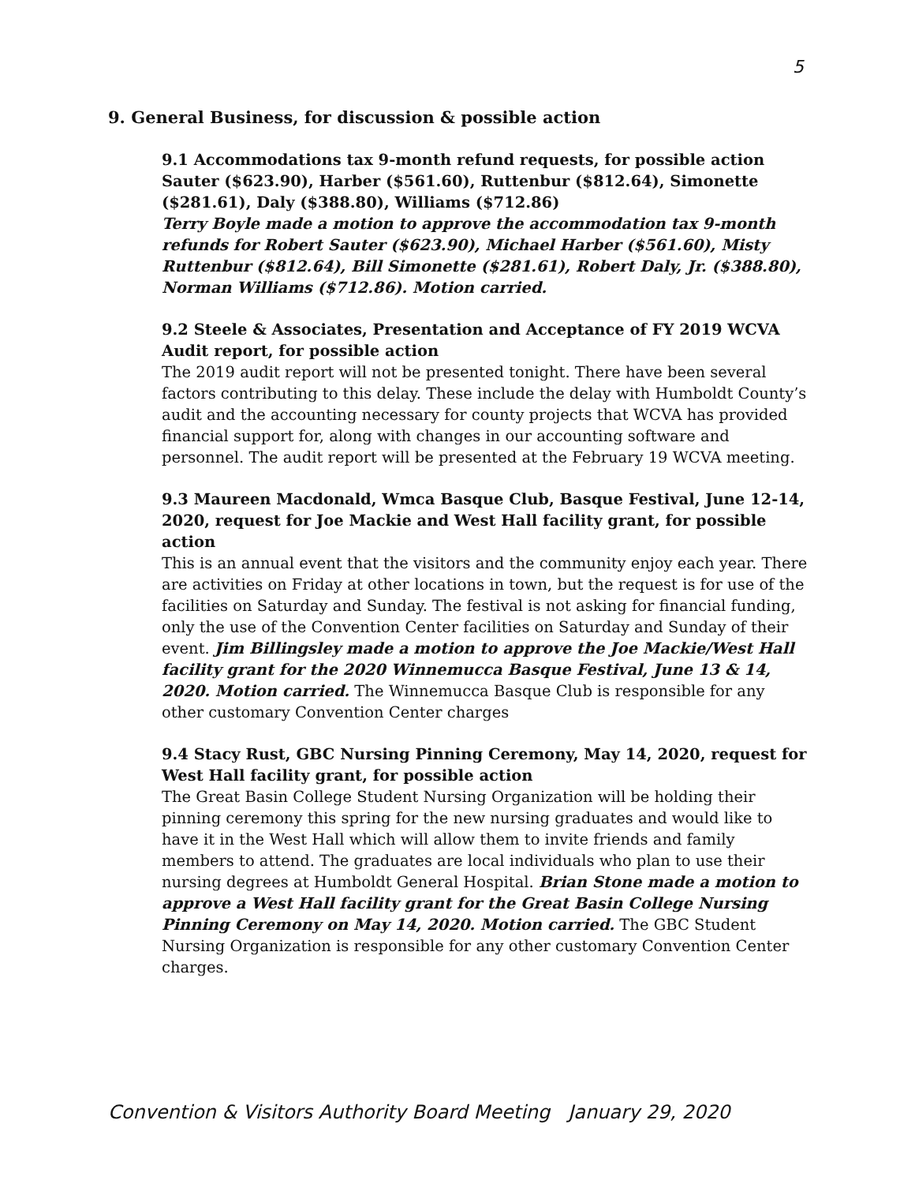5
9. General Business, for discussion & possible action
9.1 Accommodations tax 9-month refund requests, for possible action
Sauter ($623.90), Harber ($561.60), Ruttenbur ($812.64), Simonette ($281.61), Daly ($388.80), Williams ($712.86)
Terry Boyle made a motion to approve the accommodation tax 9-month refunds for Robert Sauter ($623.90), Michael Harber ($561.60), Misty Ruttenbur ($812.64), Bill Simonette ($281.61), Robert Daly, Jr. ($388.80), Norman Williams ($712.86). Motion carried.
9.2 Steele & Associates, Presentation and Acceptance of FY 2019 WCVA Audit report, for possible action
The 2019 audit report will not be presented tonight. There have been several factors contributing to this delay. These include the delay with Humboldt County’s audit and the accounting necessary for county projects that WCVA has provided financial support for, along with changes in our accounting software and personnel. The audit report will be presented at the February 19 WCVA meeting.
9.3 Maureen Macdonald, Wmca Basque Club, Basque Festival, June 12-14, 2020, request for Joe Mackie and West Hall facility grant, for possible action
This is an annual event that the visitors and the community enjoy each year. There are activities on Friday at other locations in town, but the request is for use of the facilities on Saturday and Sunday. The festival is not asking for financial funding, only the use of the Convention Center facilities on Saturday and Sunday of their event. Jim Billingsley made a motion to approve the Joe Mackie/West Hall facility grant for the 2020 Winnemucca Basque Festival, June 13 & 14, 2020. Motion carried. The Winnemucca Basque Club is responsible for any other customary Convention Center charges
9.4 Stacy Rust, GBC Nursing Pinning Ceremony, May 14, 2020, request for West Hall facility grant, for possible action
The Great Basin College Student Nursing Organization will be holding their pinning ceremony this spring for the new nursing graduates and would like to have it in the West Hall which will allow them to invite friends and family members to attend. The graduates are local individuals who plan to use their nursing degrees at Humboldt General Hospital. Brian Stone made a motion to approve a West Hall facility grant for the Great Basin College Nursing Pinning Ceremony on May 14, 2020. Motion carried. The GBC Student Nursing Organization is responsible for any other customary Convention Center charges.
Convention & Visitors Authority Board Meeting January 29, 2020